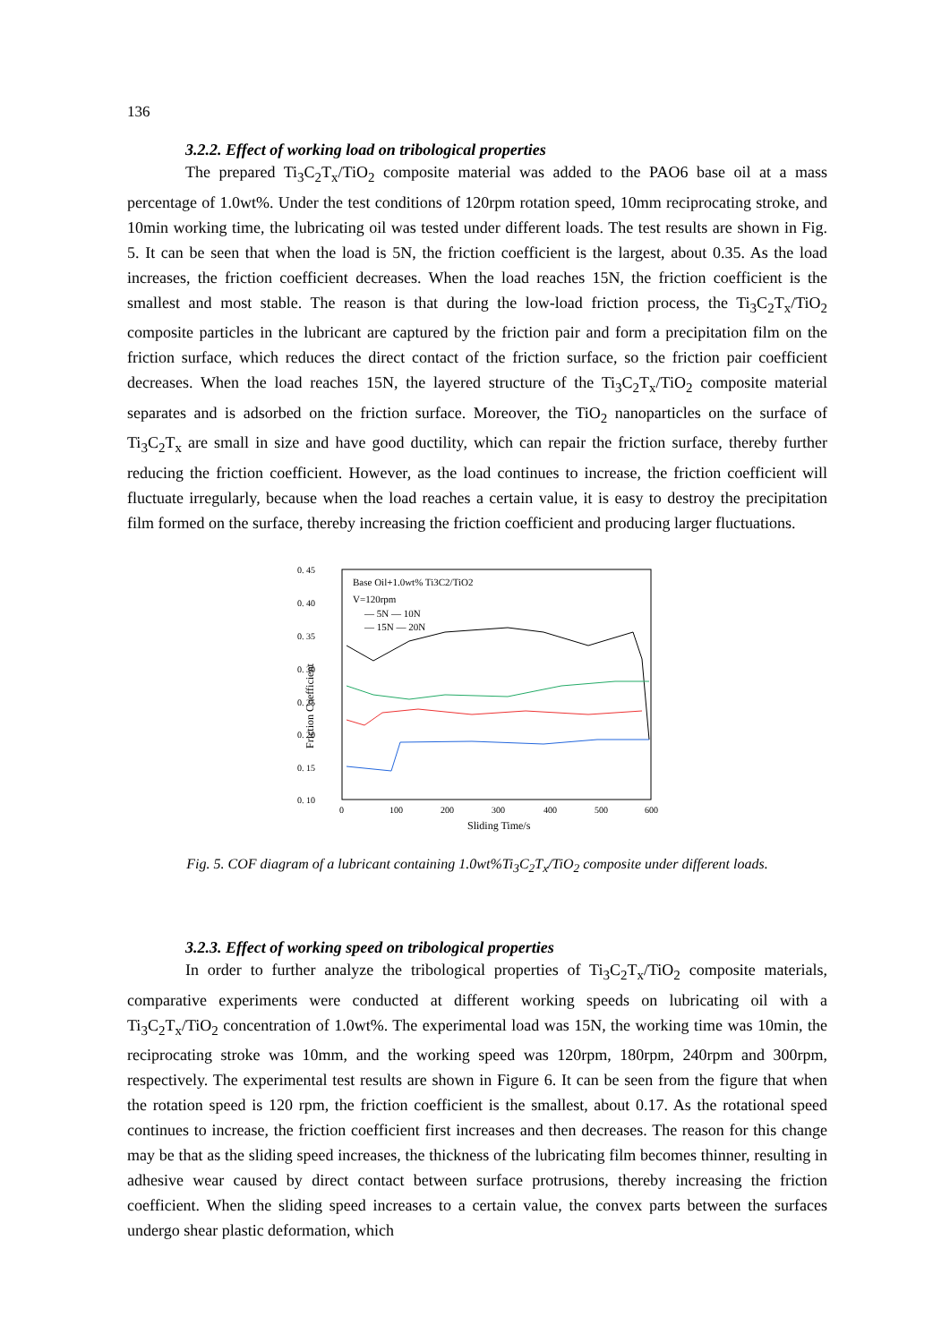136
3.2.2. Effect of working load on tribological properties
The prepared Ti<sub>3</sub>C<sub>2</sub>T<sub>x</sub>/TiO<sub>2</sub> composite material was added to the PAO6 base oil at a mass percentage of 1.0wt%. Under the test conditions of 120rpm rotation speed, 10mm reciprocating stroke, and 10min working time, the lubricating oil was tested under different loads. The test results are shown in Fig. 5. It can be seen that when the load is 5N, the friction coefficient is the largest, about 0.35. As the load increases, the friction coefficient decreases. When the load reaches 15N, the friction coefficient is the smallest and most stable. The reason is that during the low-load friction process, the Ti<sub>3</sub>C<sub>2</sub>T<sub>x</sub>/TiO<sub>2</sub> composite particles in the lubricant are captured by the friction pair and form a precipitation film on the friction surface, which reduces the direct contact of the friction surface, so the friction pair coefficient decreases. When the load reaches 15N, the layered structure of the Ti<sub>3</sub>C<sub>2</sub>T<sub>x</sub>/TiO<sub>2</sub> composite material separates and is adsorbed on the friction surface. Moreover, the TiO<sub>2</sub> nanoparticles on the surface of Ti<sub>3</sub>C<sub>2</sub>T<sub>x</sub> are small in size and have good ductility, which can repair the friction surface, thereby further reducing the friction coefficient. However, as the load continues to increase, the friction coefficient will fluctuate irregularly, because when the load reaches a certain value, it is easy to destroy the precipitation film formed on the surface, thereby increasing the friction coefficient and producing larger fluctuations.
0. 45
0. 40
0. 35
0. 30
0. 25
0. 20
0. 15
0. 10
0
100
200
300
400
500
600
Sliding Time/s
Friction Coefficient
Base Oil+1.0wt% Ti3C2/TiO2
V=120rpm
— 5N — 10N
— 15N — 20N
Fig. 5. COF diagram of a lubricant containing 1.0wt%Ti<sub>3</sub>C<sub>2</sub>T<sub>x</sub>/TiO<sub>2</sub> composite under different loads.
3.2.3. Effect of working speed on tribological properties
In order to further analyze the tribological properties of Ti<sub>3</sub>C<sub>2</sub>T<sub>x</sub>/TiO<sub>2</sub> composite materials, comparative experiments were conducted at different working speeds on lubricating oil with a Ti<sub>3</sub>C<sub>2</sub>T<sub>x</sub>/TiO<sub>2</sub> concentration of 1.0wt%. The experimental load was 15N, the working time was 10min, the reciprocating stroke was 10mm, and the working speed was 120rpm, 180rpm, 240rpm and 300rpm, respectively. The experimental test results are shown in Figure 6. It can be seen from the figure that when the rotation speed is 120 rpm, the friction coefficient is the smallest, about 0.17. As the rotational speed continues to increase, the friction coefficient first increases and then decreases. The reason for this change may be that as the sliding speed increases, the thickness of the lubricating film becomes thinner, resulting in adhesive wear caused by direct contact between surface protrusions, thereby increasing the friction coefficient. When the sliding speed increases to a certain value, the convex parts between the surfaces undergo shear plastic deformation, which